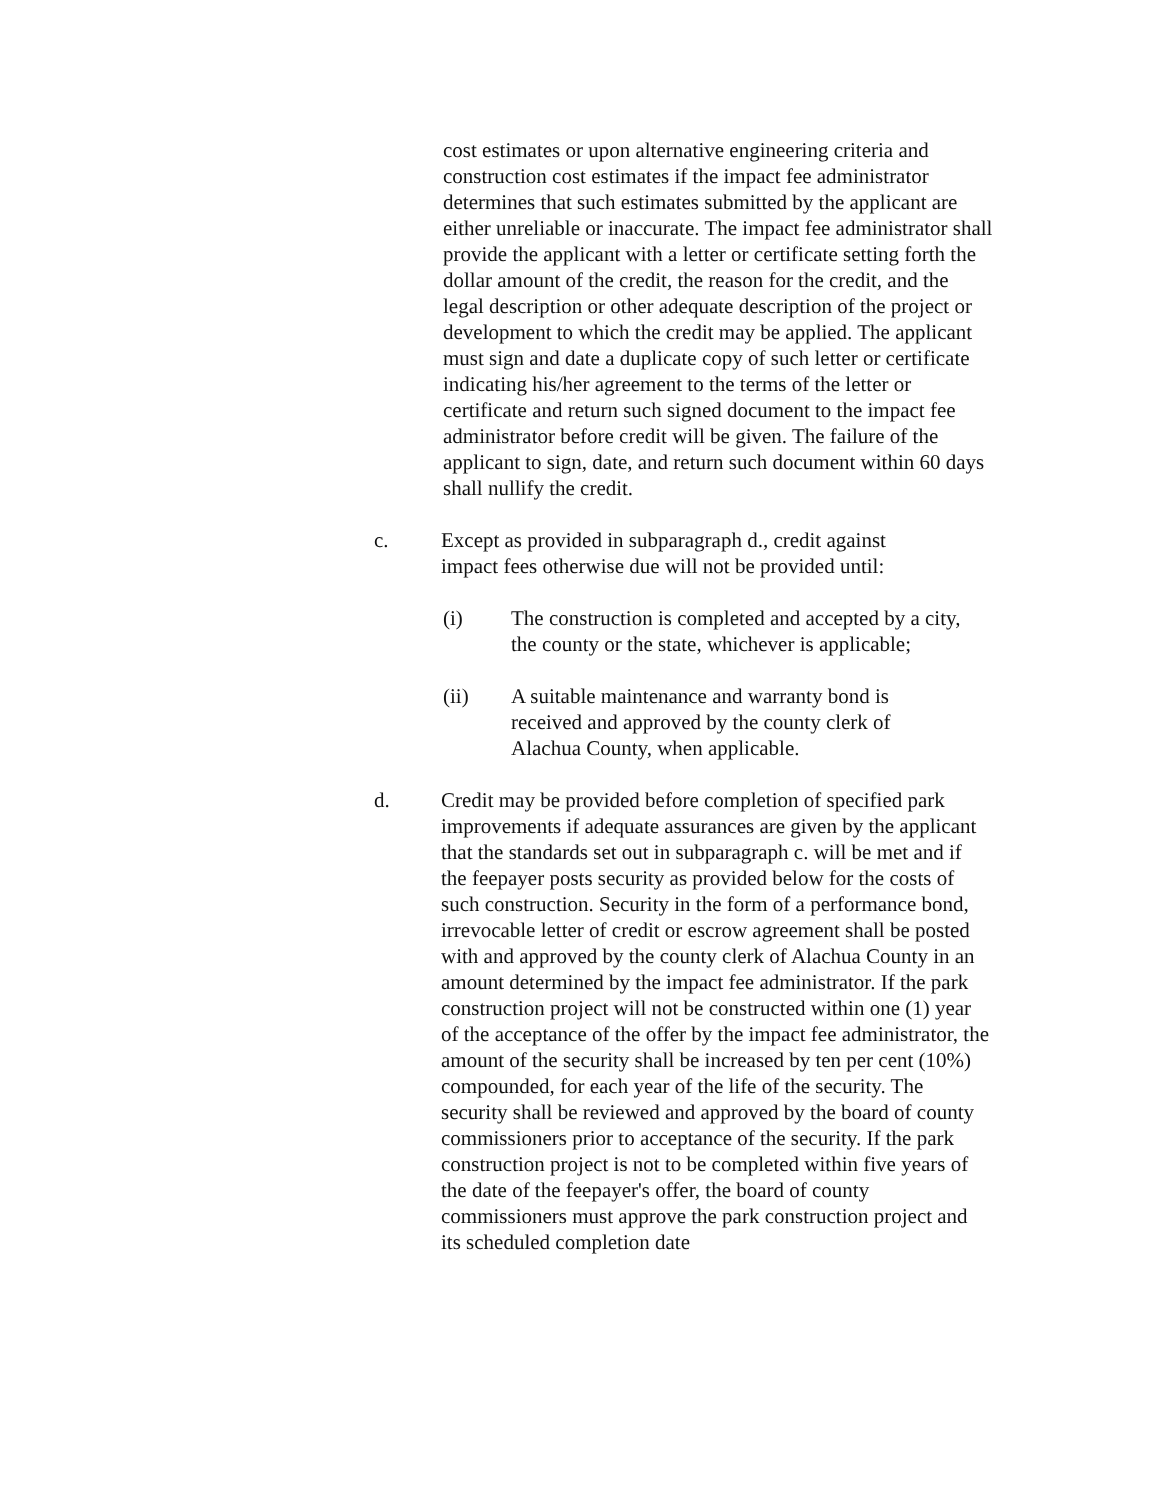cost estimates or upon alternative engineering criteria and construction cost estimates if the impact fee administrator determines that such estimates submitted by the applicant are either unreliable or inaccurate. The impact fee administrator shall provide the applicant with a letter or certificate setting forth the dollar amount of the credit, the reason for the credit, and the legal description or other adequate description of the project or development to which the credit may be applied. The applicant must sign and date a duplicate copy of such letter or certificate indicating his/her agreement to the terms of the letter or certificate and return such signed document to the impact fee administrator before credit will be given. The failure of the applicant to sign, date, and return such document within 60 days shall nullify the credit.
c. Except as provided in subparagraph d., credit against impact fees otherwise due will not be provided until:
(i) The construction is completed and accepted by a city, the county or the state, whichever is applicable;
(ii) A suitable maintenance and warranty bond is received and approved by the county clerk of Alachua County, when applicable.
d. Credit may be provided before completion of specified park improvements if adequate assurances are given by the applicant that the standards set out in subparagraph c. will be met and if the feepayer posts security as provided below for the costs of such construction. Security in the form of a performance bond, irrevocable letter of credit or escrow agreement shall be posted with and approved by the county clerk of Alachua County in an amount determined by the impact fee administrator. If the park construction project will not be constructed within one (1) year of the acceptance of the offer by the impact fee administrator, the amount of the security shall be increased by ten per cent (10%) compounded, for each year of the life of the security. The security shall be reviewed and approved by the board of county commissioners prior to acceptance of the security. If the park construction project is not to be completed within five years of the date of the feepayer's offer, the board of county commissioners must approve the park construction project and its scheduled completion date